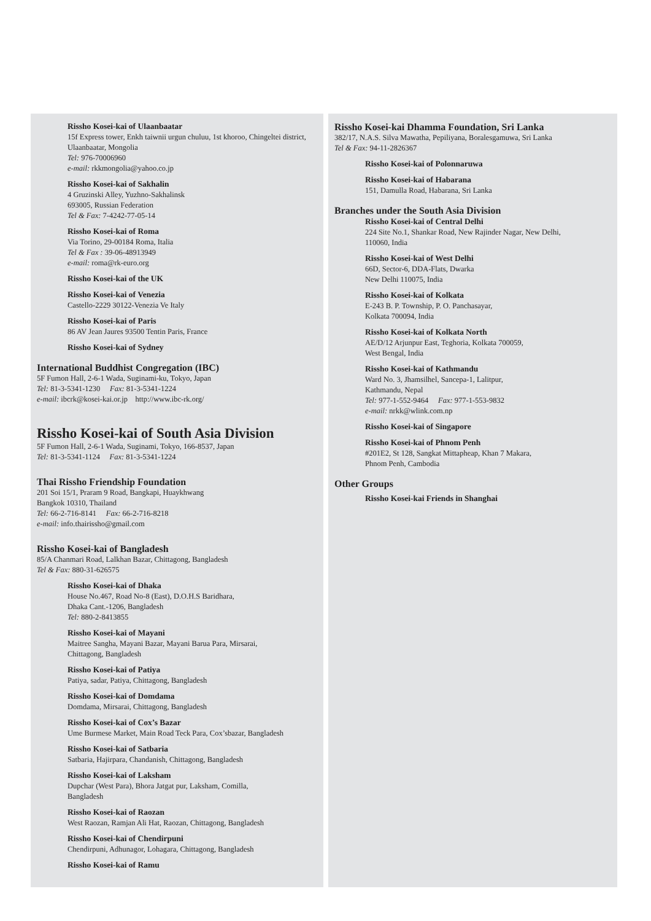Rissho Kosei-kai of Ulaanbaatar
15f Express tower, Enkh taiwnii urgun chuluu, 1st khoroo, Chingeltei district, Ulaanbaatar, Mongolia
Tel: 976-70006960
e-mail: rkkmongolia@yahoo.co.jp
Rissho Kosei-kai of Sakhalin
4 Gruzinski Alley, Yuzhno-Sakhalinsk
693005, Russian Federation
Tel & Fax: 7-4242-77-05-14
Rissho Kosei-kai of Roma
Via Torino, 29-00184 Roma, Italia
Tel & Fax : 39-06-48913949
e-mail: roma@rk-euro.org
Rissho Kosei-kai of the UK
Rissho Kosei-kai of Venezia
Castello-2229 30122-Venezia Ve Italy
Rissho Kosei-kai of Paris
86 AV Jean Jaures 93500 Tentin Paris, France
Rissho Kosei-kai of Sydney
International Buddhist Congregation (IBC)
5F Fumon Hall, 2-6-1 Wada, Suginami-ku, Tokyo, Japan
Tel: 81-3-5341-1230 Fax: 81-3-5341-1224
e-mail: ibcrk@kosei-kai.or.jp http://www.ibc-rk.org/
Rissho Kosei-kai of South Asia Division
5F Fumon Hall, 2-6-1 Wada, Suginami, Tokyo, 166-8537, Japan
Tel: 81-3-5341-1124 Fax: 81-3-5341-1224
Thai Rissho Friendship Foundation
201 Soi 15/1, Praram 9 Road, Bangkapi, Huaykhwang
Bangkok 10310, Thailand
Tel: 66-2-716-8141 Fax: 66-2-716-8218
e-mail: info.thairissho@gmail.com
Rissho Kosei-kai of Bangladesh
85/A Chanmari Road, Lalkhan Bazar, Chittagong, Bangladesh
Tel & Fax: 880-31-626575
Rissho Kosei-kai of Dhaka
House No.467, Road No-8 (East), D.O.H.S Baridhara,
Dhaka Cant.-1206, Bangladesh
Tel: 880-2-8413855
Rissho Kosei-kai of Mayani
Maitree Sangha, Mayani Bazar, Mayani Barua Para, Mirsarai,
Chittagong, Bangladesh
Rissho Kosei-kai of Patiya
Patiya, sadar, Patiya, Chittagong, Bangladesh
Rissho Kosei-kai of Domdama
Domdama, Mirsarai, Chittagong, Bangladesh
Rissho Kosei-kai of Cox’s Bazar
Ume Burmese Market, Main Road Teck Para, Cox’sbazar, Bangladesh
Rissho Kosei-kai of Satbaria
Satbaria, Hajirpara, Chandanish, Chittagong, Bangladesh
Rissho Kosei-kai of Laksham
Dupchar (West Para), Bhora Jatgat pur, Laksham, Comilla,
Bangladesh
Rissho Kosei-kai of Raozan
West Raozan, Ramjan Ali Hat, Raozan, Chittagong, Bangladesh
Rissho Kosei-kai of Chendirpuni
Chendirpuni, Adhunagor, Lohagara, Chittagong, Bangladesh
Rissho Kosei-kai of Ramu
Rissho Kosei-kai Dhamma Foundation, Sri Lanka
382/17, N.A.S. Silva Mawatha, Pepiliyana, Boralesgamuwa, Sri Lanka
Tel & Fax: 94-11-2826367
Rissho Kosei-kai of Polonnaruwa
Rissho Kosei-kai of Habarana
151, Damulla Road, Habarana, Sri Lanka
Branches under the South Asia Division
Rissho Kosei-kai of Central Delhi
224 Site No.1, Shankar Road, New Rajinder Nagar, New Delhi,
110060, India
Rissho Kosei-kai of West Delhi
66D, Sector-6, DDA-Flats, Dwarka
New Delhi 110075, India
Rissho Kosei-kai of Kolkata
E-243 B. P. Township, P. O. Panchasayar,
Kolkata 700094, India
Rissho Kosei-kai of Kolkata North
AE/D/12 Arjunpur East, Teghoria, Kolkata 700059,
West Bengal, India
Rissho Kosei-kai of Kathmandu
Ward No. 3, Jhamsilhel, Sancepa-1, Lalitpur,
Kathmandu, Nepal
Tel: 977-1-552-9464 Fax: 977-1-553-9832
e-mail: nrkk@wlink.com.np
Rissho Kosei-kai of Singapore
Rissho Kosei-kai of Phnom Penh
#201E2, St 128, Sangkat Mittapheap, Khan 7 Makara,
Phnom Penh, Cambodia
Other Groups
Rissho Kosei-kai Friends in Shanghai